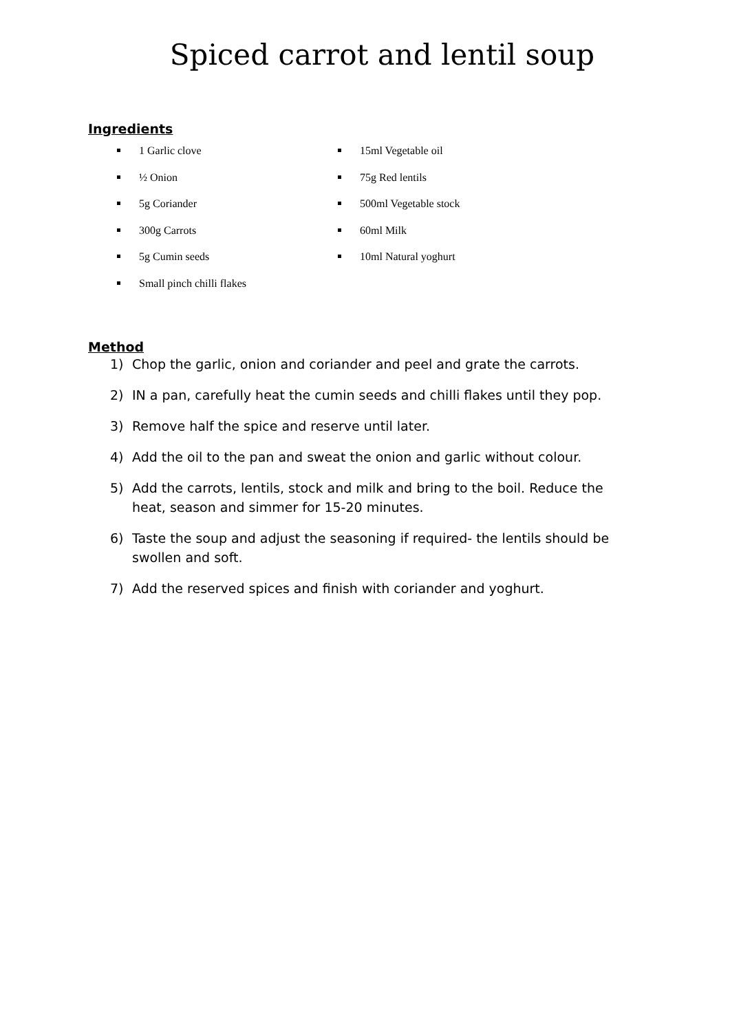Spiced carrot and lentil soup
Ingredients
1 Garlic clove
½ Onion
5g Coriander
300g Carrots
5g Cumin seeds
Small pinch chilli flakes
15ml Vegetable oil
75g Red lentils
500ml Vegetable stock
60ml Milk
10ml Natural yoghurt
Method
1) Chop the garlic, onion and coriander and peel and grate the carrots.
2) IN a pan, carefully heat the cumin seeds and chilli flakes until they pop.
3) Remove half the spice and reserve until later.
4) Add the oil to the pan and sweat the onion and garlic without colour.
5) Add the carrots, lentils, stock and milk and bring to the boil. Reduce the heat, season and simmer for 15-20 minutes.
6) Taste the soup and adjust the seasoning if required- the lentils should be swollen and soft.
7) Add the reserved spices and finish with coriander and yoghurt.